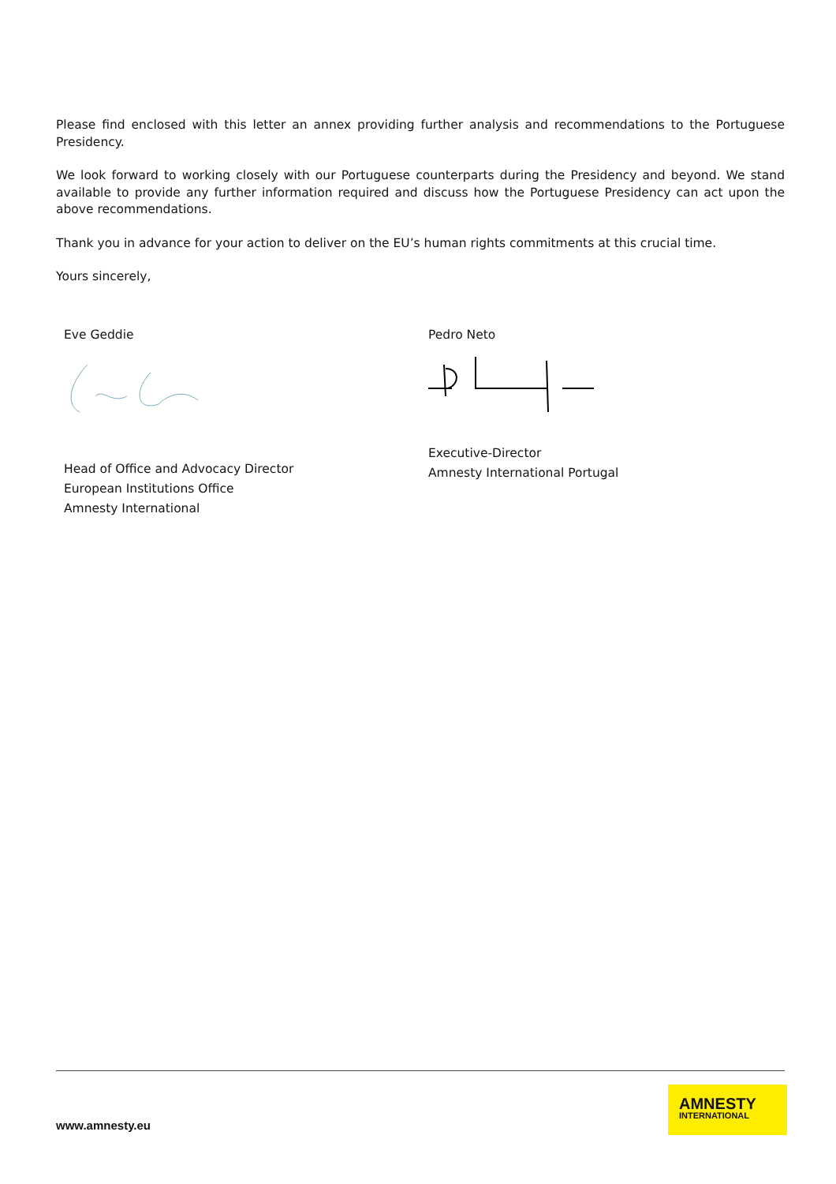Please find enclosed with this letter an annex providing further analysis and recommendations to the Portuguese Presidency.
We look forward to working closely with our Portuguese counterparts during the Presidency and beyond. We stand available to provide any further information required and discuss how the Portuguese Presidency can act upon the above recommendations.
Thank you in advance for your action to deliver on the EU’s human rights commitments at this crucial time.
Yours sincerely,
Eve Geddie
Head of Office and Advocacy Director
European Institutions Office
Amnesty International
Pedro Neto
Executive-Director
Amnesty International Portugal
www.amnesty.eu
AMNESTY
INTERNATIONAL